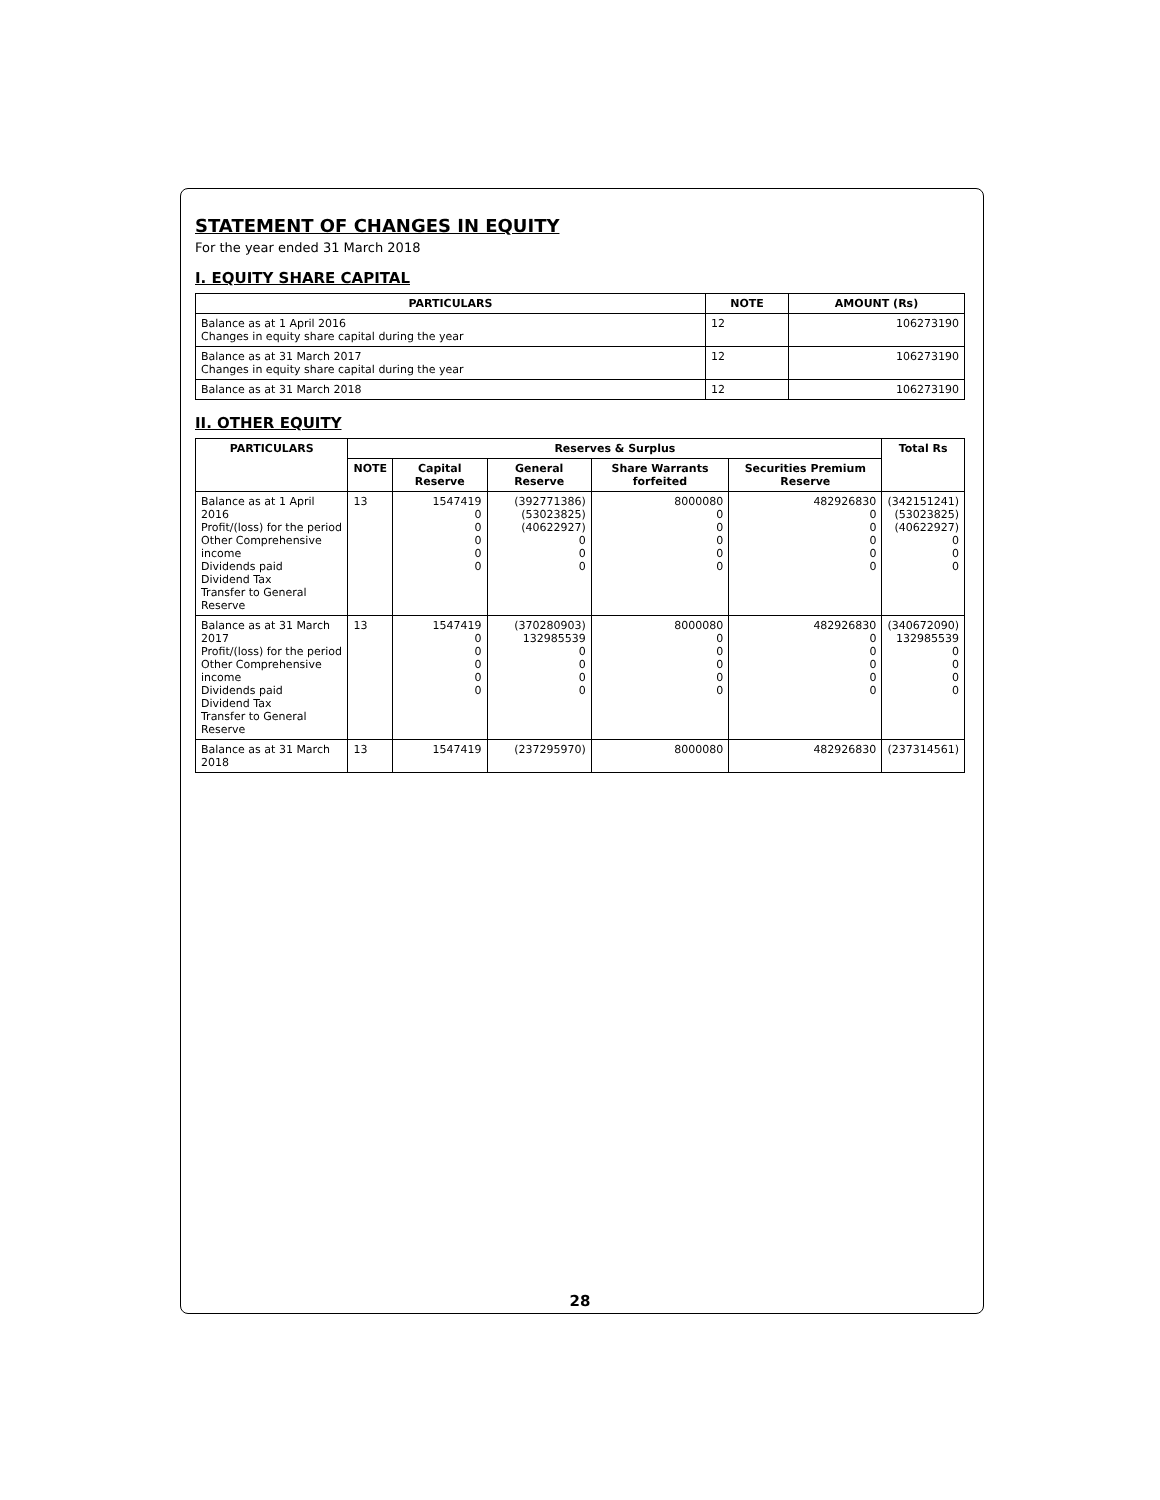STATEMENT OF CHANGES IN EQUITY
For the year ended 31 March 2018
I. EQUITY SHARE CAPITAL
| PARTICULARS | NOTE | AMOUNT (Rs) |
| --- | --- | --- |
| Balance as at 1 April 2016 Changes in equity share capital during the year | 12 | 106273190 |
| Balance as at 31 March 2017 Changes in equity share capital during the year | 12 | 106273190 |
| Balance as at 31 March 2018 | 12 | 106273190 |
II. OTHER EQUITY
| PARTICULARS | Reserves & Surplus | | | | | Total Rs |
| --- | --- | --- | --- | --- | --- | --- |
| | NOTE | Capital Reserve | General Reserve | Share Warrants forfeited | Securities Premium Reserve | |
| Balance as at 1 April 2016 Profit/(loss) for the period Other Comprehensive income Dividends paid Dividend Tax Transfer to General Reserve | 13 | 1547419 0 0 0 0 0 | (392771386) (53023825) (40622927) 0 0 0 | 8000080 0 0 0 0 0 | 482926830 0 0 0 0 0 | (342151241) (53023825) (40622927) 0 0 0 |
| Balance as at 31 March 2017 Profit/(loss) for the period Other Comprehensive income Dividends paid Dividend Tax Transfer to General Reserve | 13 | 1547419 0 0 0 0 0 | (370280903) 132985539 0 0 0 0 | 8000080 0 0 0 0 0 | 482926830 0 0 0 0 0 | (340672090) 132985539 0 0 0 0 |
| Balance as at 31 March 2018 | 13 | 1547419 | (237295970) | 8000080 | 482926830 | (237314561) |
28